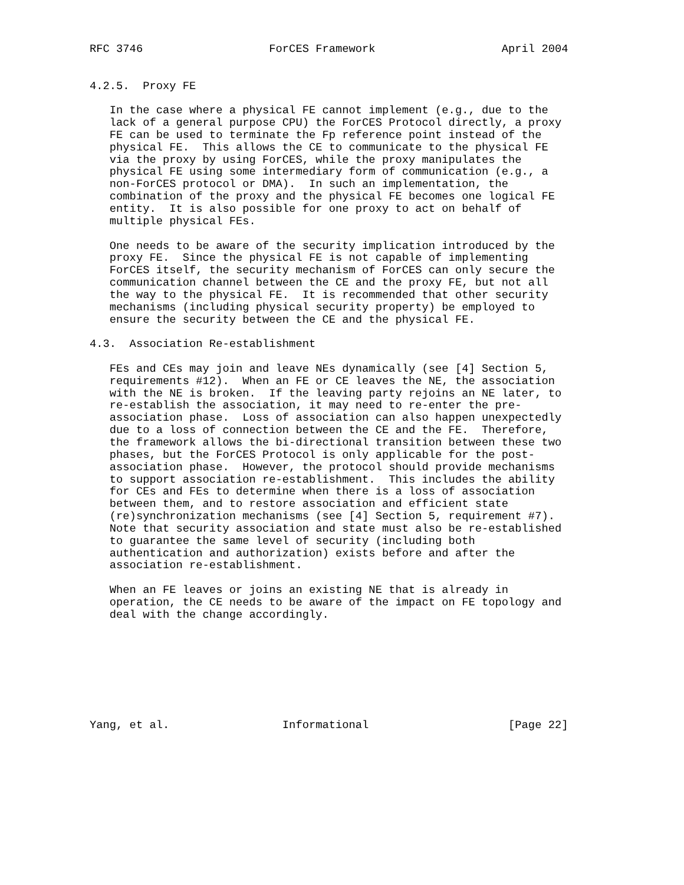RFC 3746                   ForCES Framework                   April 2004


4.2.5.  Proxy FE

   In the case where a physical FE cannot implement (e.g., due to the
   lack of a general purpose CPU) the ForCES Protocol directly, a proxy
   FE can be used to terminate the Fp reference point instead of the
   physical FE.  This allows the CE to communicate to the physical FE
   via the proxy by using ForCES, while the proxy manipulates the
   physical FE using some intermediary form of communication (e.g., a
   non-ForCES protocol or DMA).  In such an implementation, the
   combination of the proxy and the physical FE becomes one logical FE
   entity.  It is also possible for one proxy to act on behalf of
   multiple physical FEs.

   One needs to be aware of the security implication introduced by the
   proxy FE.  Since the physical FE is not capable of implementing
   ForCES itself, the security mechanism of ForCES can only secure the
   communication channel between the CE and the proxy FE, but not all
   the way to the physical FE.  It is recommended that other security
   mechanisms (including physical security property) be employed to
   ensure the security between the CE and the physical FE.

4.3.  Association Re-establishment

   FEs and CEs may join and leave NEs dynamically (see [4] Section 5,
   requirements #12).  When an FE or CE leaves the NE, the association
   with the NE is broken.  If the leaving party rejoins an NE later, to
   re-establish the association, it may need to re-enter the pre-
   association phase.  Loss of association can also happen unexpectedly
   due to a loss of connection between the CE and the FE.  Therefore,
   the framework allows the bi-directional transition between these two
   phases, but the ForCES Protocol is only applicable for the post-
   association phase.  However, the protocol should provide mechanisms
   to support association re-establishment.  This includes the ability
   for CEs and FEs to determine when there is a loss of association
   between them, and to restore association and efficient state
   (re)synchronization mechanisms (see [4] Section 5, requirement #7).
   Note that security association and state must also be re-established
   to guarantee the same level of security (including both
   authentication and authorization) exists before and after the
   association re-establishment.

   When an FE leaves or joins an existing NE that is already in
   operation, the CE needs to be aware of the impact on FE topology and
   deal with the change accordingly.








Yang, et al.                 Informational                     [Page 22]